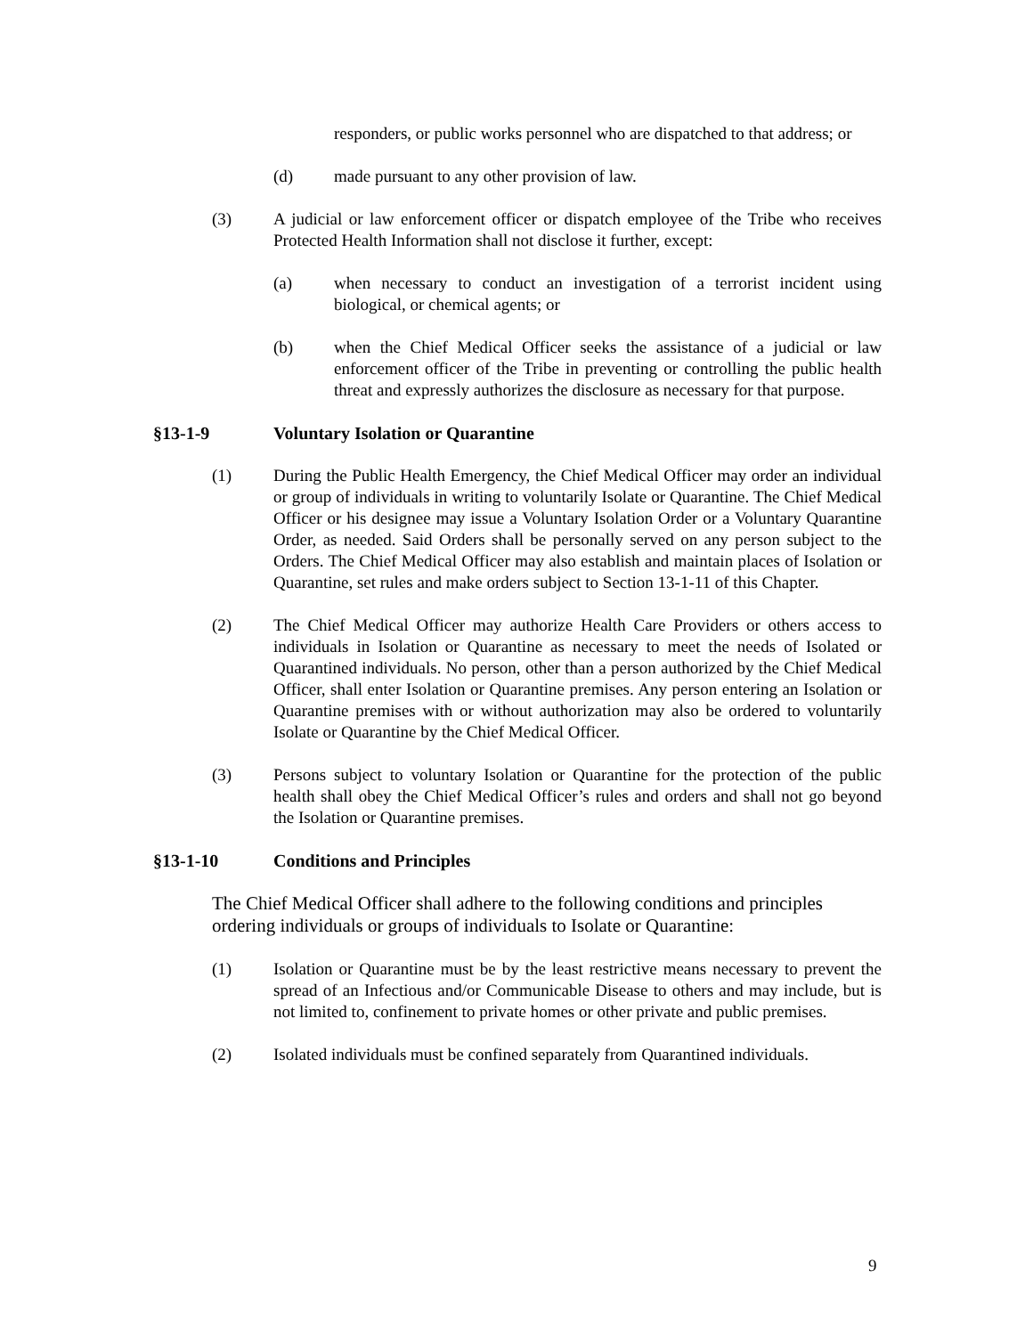responders, or public works personnel who are dispatched to that address; or
(d) made pursuant to any other provision of law.
(3) A judicial or law enforcement officer or dispatch employee of the Tribe who receives Protected Health Information shall not disclose it further, except:
(a) when necessary to conduct an investigation of a terrorist incident using biological, or chemical agents; or
(b) when the Chief Medical Officer seeks the assistance of a judicial or law enforcement officer of the Tribe in preventing or controlling the public health threat and expressly authorizes the disclosure as necessary for that purpose.
§13-1-9 Voluntary Isolation or Quarantine
(1) During the Public Health Emergency, the Chief Medical Officer may order an individual or group of individuals in writing to voluntarily Isolate or Quarantine. The Chief Medical Officer or his designee may issue a Voluntary Isolation Order or a Voluntary Quarantine Order, as needed. Said Orders shall be personally served on any person subject to the Orders. The Chief Medical Officer may also establish and maintain places of Isolation or Quarantine, set rules and make orders subject to Section 13-1-11 of this Chapter.
(2) The Chief Medical Officer may authorize Health Care Providers or others access to individuals in Isolation or Quarantine as necessary to meet the needs of Isolated or Quarantined individuals. No person, other than a person authorized by the Chief Medical Officer, shall enter Isolation or Quarantine premises. Any person entering an Isolation or Quarantine premises with or without authorization may also be ordered to voluntarily Isolate or Quarantine by the Chief Medical Officer.
(3) Persons subject to voluntary Isolation or Quarantine for the protection of the public health shall obey the Chief Medical Officer’s rules and orders and shall not go beyond the Isolation or Quarantine premises.
§13-1-10 Conditions and Principles
The Chief Medical Officer shall adhere to the following conditions and principles ordering individuals or groups of individuals to Isolate or Quarantine:
(1) Isolation or Quarantine must be by the least restrictive means necessary to prevent the spread of an Infectious and/or Communicable Disease to others and may include, but is not limited to, confinement to private homes or other private and public premises.
(2) Isolated individuals must be confined separately from Quarantined individuals.
9